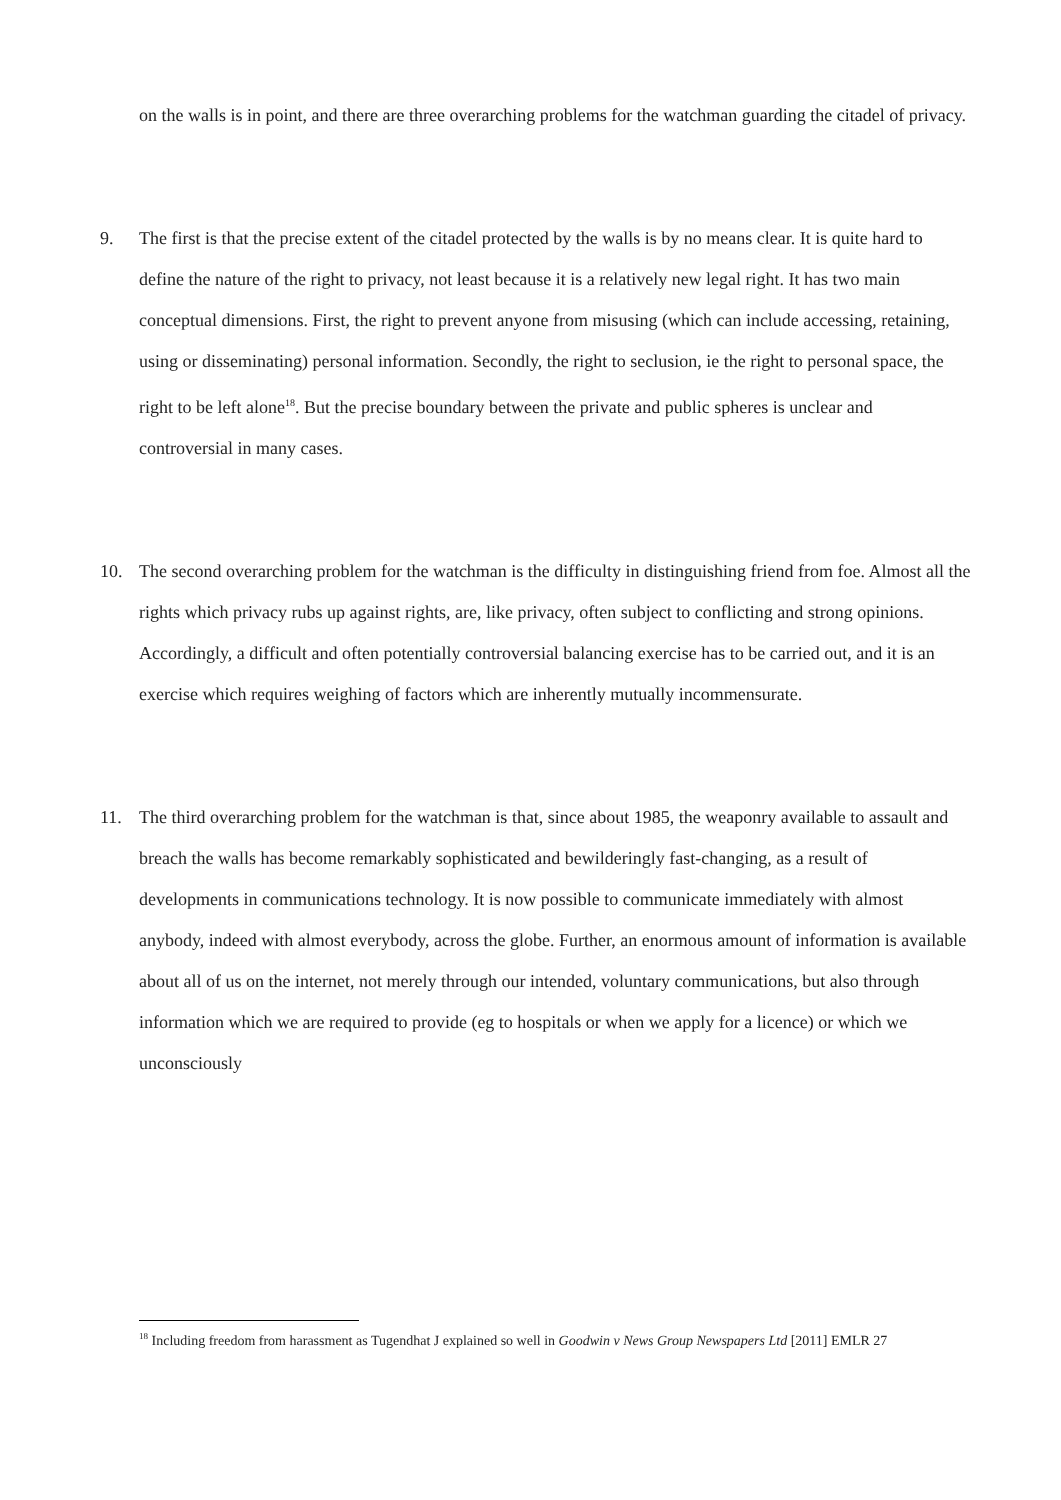on the walls is in point, and there are three overarching problems for the watchman guarding the citadel of privacy.
9. The first is that the precise extent of the citadel protected by the walls is by no means clear. It is quite hard to define the nature of the right to privacy, not least because it is a relatively new legal right. It has two main conceptual dimensions. First, the right to prevent anyone from misusing (which can include accessing, retaining, using or disseminating) personal information. Secondly, the right to seclusion, ie the right to personal space, the right to be left alone<sup>18</sup>. But the precise boundary between the private and public spheres is unclear and controversial in many cases.
10. The second overarching problem for the watchman is the difficulty in distinguishing friend from foe. Almost all the rights which privacy rubs up against rights, are, like privacy, often subject to conflicting and strong opinions. Accordingly, a difficult and often potentially controversial balancing exercise has to be carried out, and it is an exercise which requires weighing of factors which are inherently mutually incommensurate.
11. The third overarching problem for the watchman is that, since about 1985, the weaponry available to assault and breach the walls has become remarkably sophisticated and bewilderingly fast-changing, as a result of developments in communications technology. It is now possible to communicate immediately with almost anybody, indeed with almost everybody, across the globe. Further, an enormous amount of information is available about all of us on the internet, not merely through our intended, voluntary communications, but also through information which we are required to provide (eg to hospitals or when we apply for a licence) or which we unconsciously
<sup>18</sup> Including freedom from harassment as Tugendhat J explained so well in Goodwin v News Group Newspapers Ltd [2011] EMLR 27